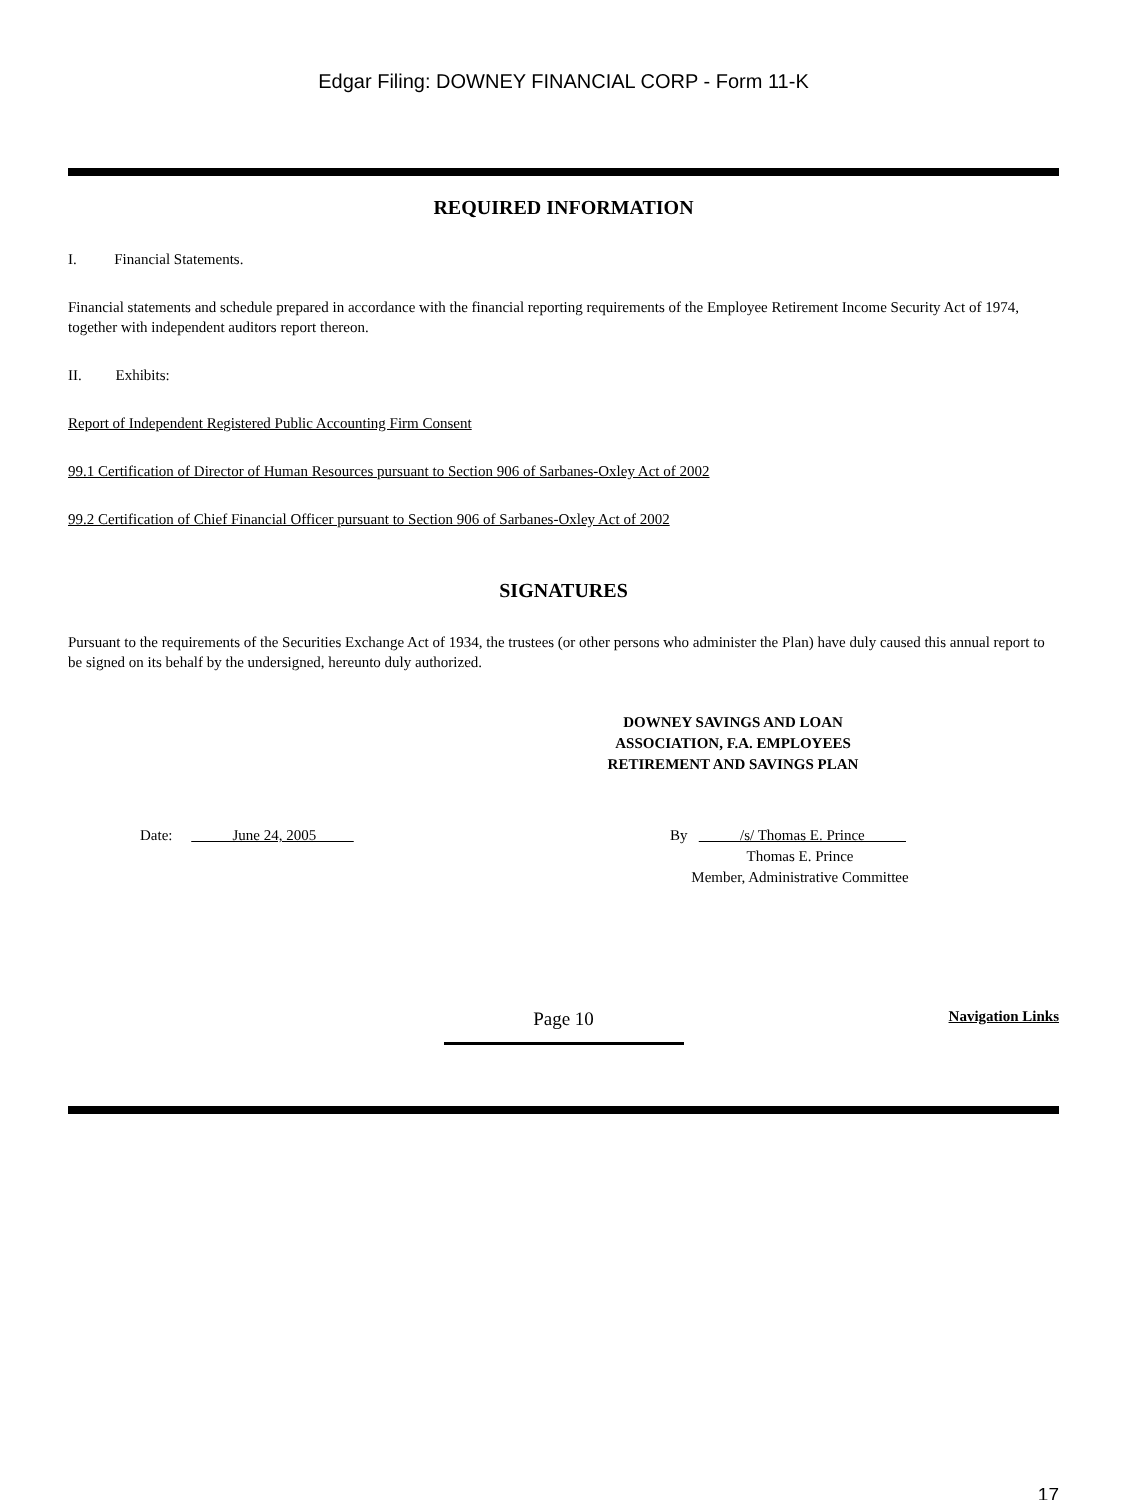Edgar Filing: DOWNEY FINANCIAL CORP - Form 11-K
REQUIRED INFORMATION
I. Financial Statements.
Financial statements and schedule prepared in accordance with the financial reporting requirements of the Employee Retirement Income Security Act of 1974, together with independent auditors report thereon.
II. Exhibits:
Report of Independent Registered Public Accounting Firm Consent
99.1 Certification of Director of Human Resources pursuant to Section 906 of Sarbanes-Oxley Act of 2002
99.2 Certification of Chief Financial Officer pursuant to Section 906 of Sarbanes-Oxley Act of 2002
SIGNATURES
Pursuant to the requirements of the Securities Exchange Act of 1934, the trustees (or other persons who administer the Plan) have duly caused this annual report to be signed on its behalf by the undersigned, hereunto duly authorized.
DOWNEY SAVINGS AND LOAN ASSOCIATION, F.A. EMPLOYEES RETIREMENT AND SAVINGS PLAN
Date: June 24, 2005 By /s/ Thomas E. Prince
Thomas E. Prince
Member, Administrative Committee
Page 10
Navigation Links
17